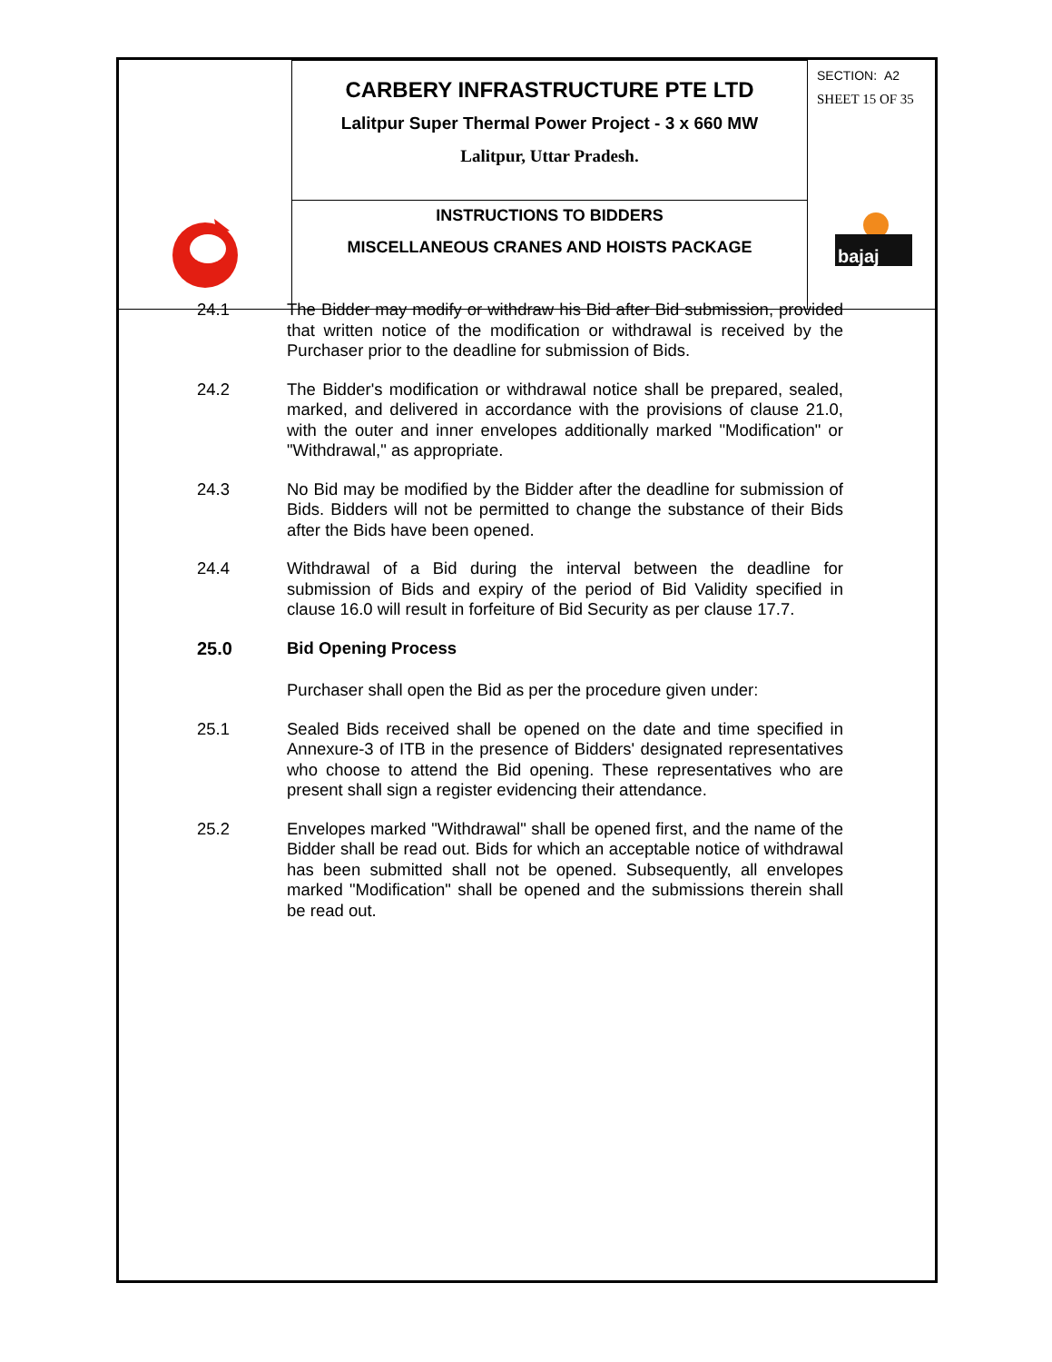| | CARBERY INFRASTRUCTURE PTE LTD Lalitpur Super Thermal Power Project - 3 x 660 MW Lalitpur, Uttar Pradesh. | SECTION: A2 SHEET 15 OF 35 bajaj |
| | INSTRUCTIONS TO BIDDERS MISCELLANEOUS CRANES AND HOISTS PACKAGE | |
24.1 The Bidder may modify or withdraw his Bid after Bid submission, provided that written notice of the modification or withdrawal is received by the Purchaser prior to the deadline for submission of Bids.
24.2 The Bidder's modification or withdrawal notice shall be prepared, sealed, marked, and delivered in accordance with the provisions of clause 21.0, with the outer and inner envelopes additionally marked "Modification" or "Withdrawal," as appropriate.
24.3 No Bid may be modified by the Bidder after the deadline for submission of Bids. Bidders will not be permitted to change the substance of their Bids after the Bids have been opened.
24.4 Withdrawal of a Bid during the interval between the deadline for submission of Bids and expiry of the period of Bid Validity specified in clause 16.0 will result in forfeiture of Bid Security as per clause 17.7.
25.0 Bid Opening Process
Purchaser shall open the Bid as per the procedure given under:
25.1 Sealed Bids received shall be opened on the date and time specified in Annexure-3 of ITB in the presence of Bidders' designated representatives who choose to attend the Bid opening. These representatives who are present shall sign a register evidencing their attendance.
25.2 Envelopes marked "Withdrawal" shall be opened first, and the name of the Bidder shall be read out. Bids for which an acceptable notice of withdrawal has been submitted shall not be opened. Subsequently, all envelopes marked "Modification" shall be opened and the submissions therein shall be read out.